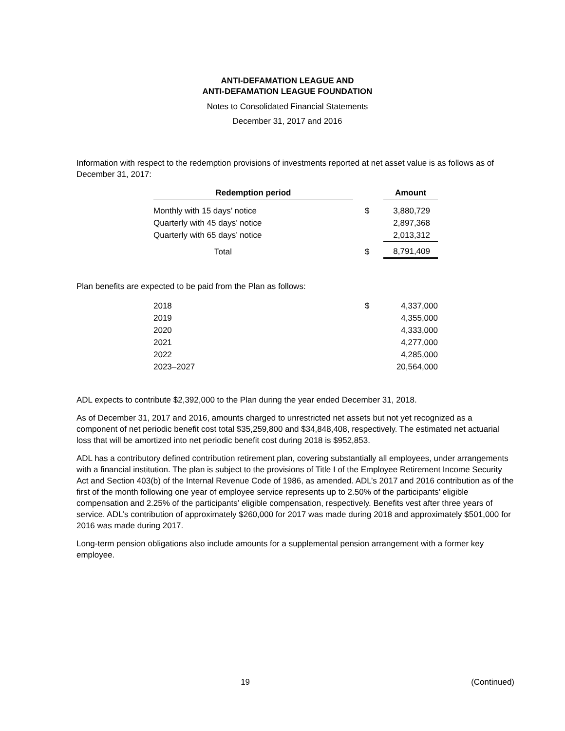ANTI-DEFAMATION LEAGUE AND
ANTI-DEFAMATION LEAGUE FOUNDATION
Notes to Consolidated Financial Statements
December 31, 2017 and 2016
Information with respect to the redemption provisions of investments reported at net asset value is as follows as of December 31, 2017:
| Redemption period | | | Amount |
| Monthly with 15 days’ notice | | $ | 3,880,729 |
| Quarterly with 45 days’ notice | | | 2,897,368 |
| Quarterly with 65 days’ notice | | | 2,013,312 |
| Total | | $ | 8,791,409 |
Plan benefits are expected to be paid from the Plan as follows:
| 2018 | $ | 4,337,000 |
| 2019 | | 4,355,000 |
| 2020 | | 4,333,000 |
| 2021 | | 4,277,000 |
| 2022 | | 4,285,000 |
| 2023–2027 | | 20,564,000 |
ADL expects to contribute $2,392,000 to the Plan during the year ended December 31, 2018.
As of December 31, 2017 and 2016, amounts charged to unrestricted net assets but not yet recognized as a component of net periodic benefit cost total $35,259,800 and $34,848,408, respectively. The estimated net actuarial loss that will be amortized into net periodic benefit cost during 2018 is $952,853.
ADL has a contributory defined contribution retirement plan, covering substantially all employees, under arrangements with a financial institution. The plan is subject to the provisions of Title I of the Employee Retirement Income Security Act and Section 403(b) of the Internal Revenue Code of 1986, as amended. ADL’s 2017 and 2016 contribution as of the first of the month following one year of employee service represents up to 2.50% of the participants’ eligible compensation and 2.25% of the participants’ eligible compensation, respectively. Benefits vest after three years of service. ADL’s contribution of approximately $260,000 for 2017 was made during 2018 and approximately $501,000 for 2016 was made during 2017.
Long-term pension obligations also include amounts for a supplemental pension arrangement with a former key employee.
19 (Continued)